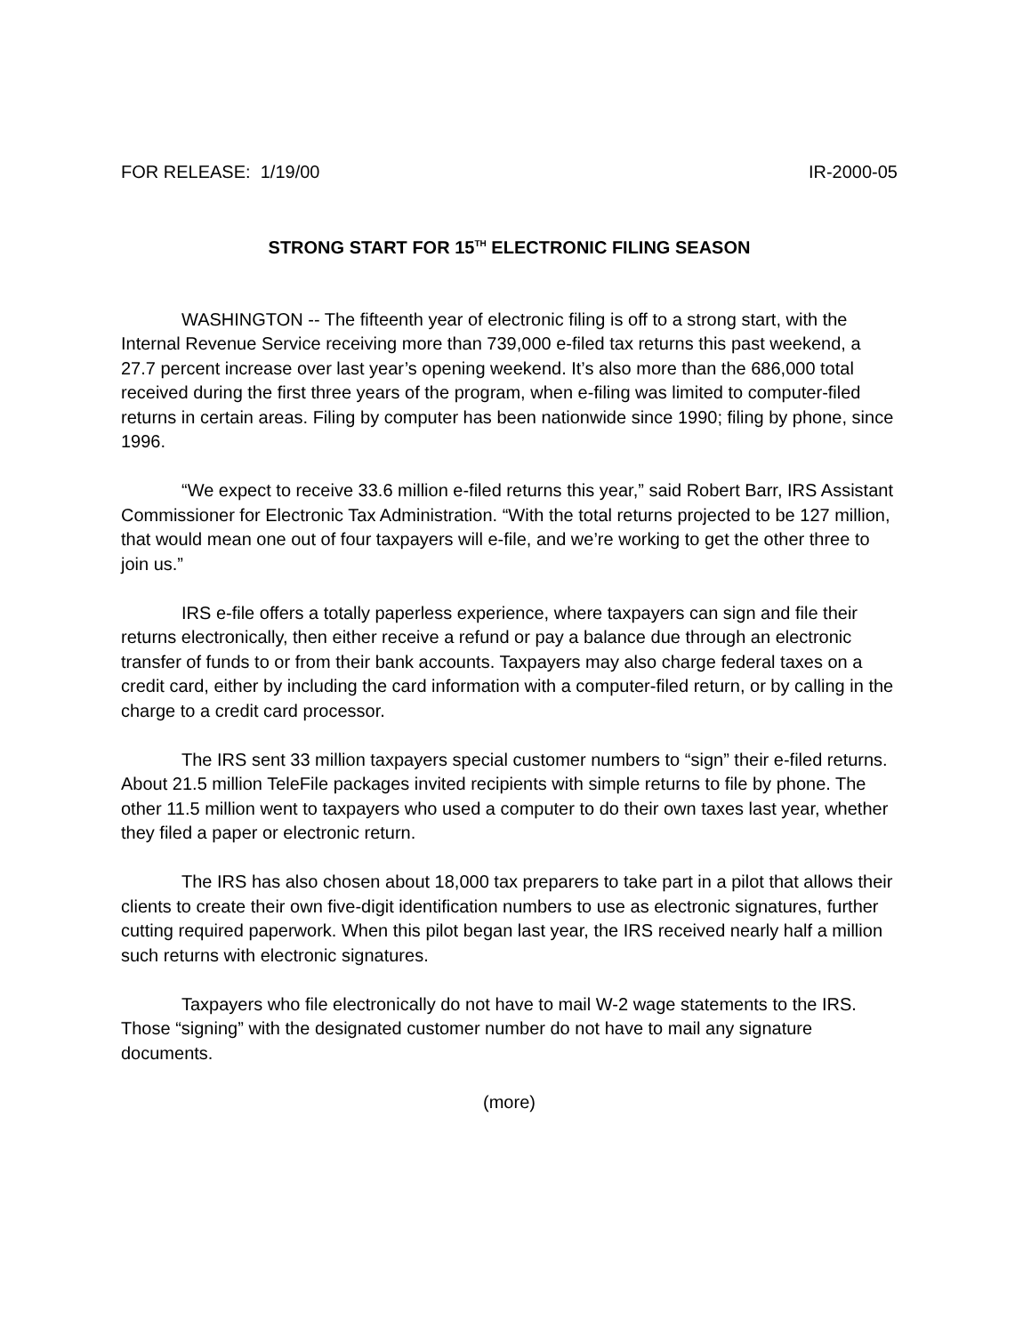FOR RELEASE: 1/19/00 IR-2000-05
STRONG START FOR 15<sup>TH</sup> ELECTRONIC FILING SEASON
WASHINGTON -- The fifteenth year of electronic filing is off to a strong start, with the Internal Revenue Service receiving more than 739,000 e-filed tax returns this past weekend, a 27.7 percent increase over last year’s opening weekend. It’s also more than the 686,000 total received during the first three years of the program, when e-filing was limited to computer-filed returns in certain areas. Filing by computer has been nationwide since 1990; filing by phone, since 1996.
“We expect to receive 33.6 million e-filed returns this year,” said Robert Barr, IRS Assistant Commissioner for Electronic Tax Administration. “With the total returns projected to be 127 million, that would mean one out of four taxpayers will e-file, and we’re working to get the other three to join us.”
IRS e-file offers a totally paperless experience, where taxpayers can sign and file their returns electronically, then either receive a refund or pay a balance due through an electronic transfer of funds to or from their bank accounts. Taxpayers may also charge federal taxes on a credit card, either by including the card information with a computer-filed return, or by calling in the charge to a credit card processor.
The IRS sent 33 million taxpayers special customer numbers to “sign” their e-filed returns. About 21.5 million TeleFile packages invited recipients with simple returns to file by phone. The other 11.5 million went to taxpayers who used a computer to do their own taxes last year, whether they filed a paper or electronic return.
The IRS has also chosen about 18,000 tax preparers to take part in a pilot that allows their clients to create their own five-digit identification numbers to use as electronic signatures, further cutting required paperwork. When this pilot began last year, the IRS received nearly half a million such returns with electronic signatures.
Taxpayers who file electronically do not have to mail W-2 wage statements to the IRS. Those “signing” with the designated customer number do not have to mail any signature documents.
(more)